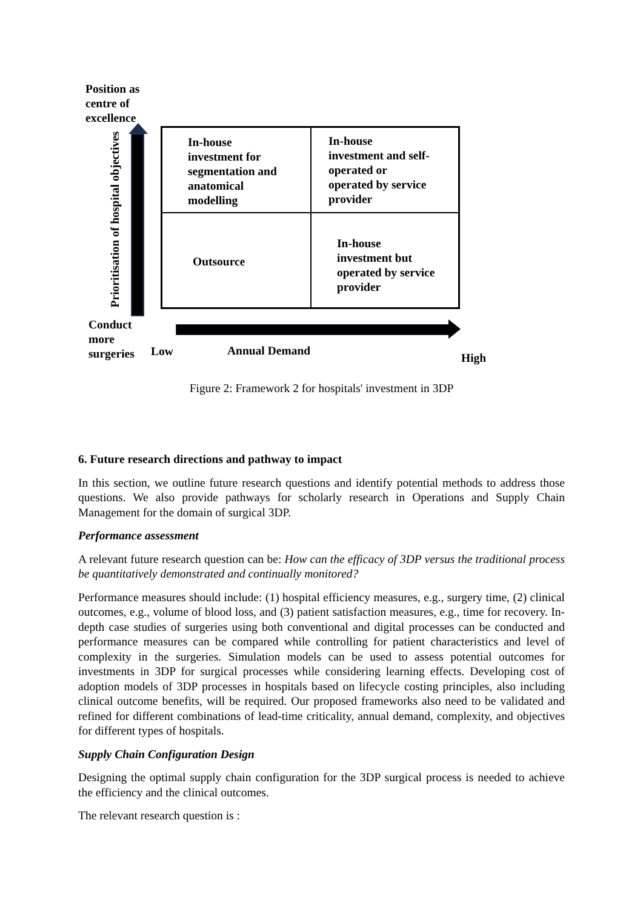Position as
centre of
excellence
Prioritisation of hospital objectives
In-house
investment for
segmentation and
anatomical
modelling
In-house
investment and self-
operated or
operated by service
provider
Outsource
In-house
investment but
operated by service
provider
Conduct
more
surgeries
Low Annual Demand
High
Figure 2: Framework 2 for hospitals' investment in 3DP
6. Future research directions and pathway to impact
In this section, we outline future research questions and identify potential methods to address those questions. We also provide pathways for scholarly research in Operations and Supply Chain Management for the domain of surgical 3DP.
Performance assessment
A relevant future research question can be: How can the efficacy of 3DP versus the traditional process be quantitatively demonstrated and continually monitored?
Performance measures should include: (1) hospital efficiency measures, e.g., surgery time, (2) clinical outcomes, e.g., volume of blood loss, and (3) patient satisfaction measures, e.g., time for recovery. In-depth case studies of surgeries using both conventional and digital processes can be conducted and performance measures can be compared while controlling for patient characteristics and level of complexity in the surgeries. Simulation models can be used to assess potential outcomes for investments in 3DP for surgical processes while considering learning effects. Developing cost of adoption models of 3DP processes in hospitals based on lifecycle costing principles, also including clinical outcome benefits, will be required. Our proposed frameworks also need to be validated and refined for different combinations of lead-time criticality, annual demand, complexity, and objectives for different types of hospitals.
Supply Chain Configuration Design
Designing the optimal supply chain configuration for the 3DP surgical process is needed to achieve the efficiency and the clinical outcomes.
The relevant research question is :